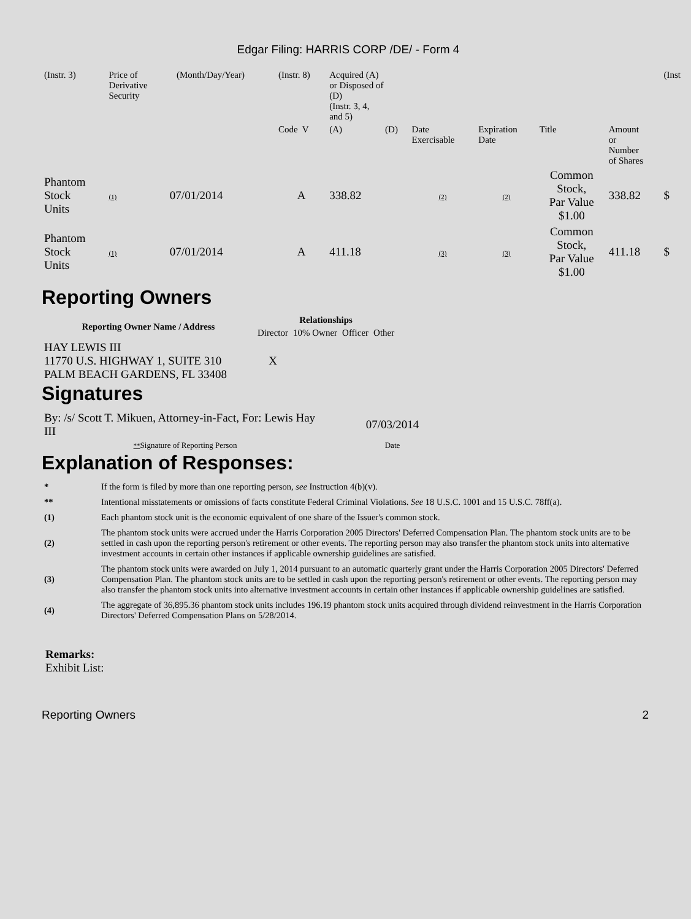Edgar Filing: HARRIS CORP /DE/ - Form 4
| (Instr. 3) | Price of Derivative Security | | (Month/Day/Year) | (Instr. 8) | Acquired (A) or Disposed of (D) (Instr. 3, 4, and 5) | | | | | | (Inst |
| | | | | Code V | (A) | (D) | Date Exercisable | Expiration Date | Title | Amount or Number of Shares | |
| Phantom Stock Units | (1) | 07/01/2014 | | A | 338.82 | | (2) | (2) | Common Stock, Par Value $1.00 | 338.82 | $ |
| Phantom Stock Units | (1) | 07/01/2014 | | A | 411.18 | | (3) | (3) | Common Stock, Par Value $1.00 | 411.18 | $ |
Reporting Owners
| Reporting Owner Name / Address | Relationships | | | |
| --- | --- | --- | --- | --- |
| | Director | 10% Owner | Officer | Other |
| HAY LEWIS III 11770 U.S. HIGHWAY 1, SUITE 310 PALM BEACH GARDENS, FL 33408 | X | | | |
Signatures
| By: /s/ Scott T. Mikuen, Attorney-in-Fact, For: Lewis Hay III | 07/03/2014 |
| ** Signature of Reporting Person | Date |
Explanation of Responses:
| * | If the form is filed by more than one reporting person, see Instruction 4(b)(v). |
| ** | Intentional misstatements or omissions of facts constitute Federal Criminal Violations. See 18 U.S.C. 1001 and 15 U.S.C. 78ff(a). |
| (1) | Each phantom stock unit is the economic equivalent of one share of the Issuer's common stock. |
| (2) | The phantom stock units were accrued under the Harris Corporation 2005 Directors' Deferred Compensation Plan. The phantom stock units are to be settled in cash upon the reporting person's retirement or other events. The reporting person may also transfer the phantom stock units into alternative investment accounts in certain other instances if applicable ownership guidelines are satisfied. |
| (3) | The phantom stock units were awarded on July 1, 2014 pursuant to an automatic quarterly grant under the Harris Corporation 2005 Directors' Deferred Compensation Plan. The phantom stock units are to be settled in cash upon the reporting person's retirement or other events. The reporting person may also transfer the phantom stock units into alternative investment accounts in certain other instances if applicable ownership guidelines are satisfied. |
| (4) | The aggregate of 36,895.36 phantom stock units includes 196.19 phantom stock units acquired through dividend reinvestment in the Harris Corporation Directors' Deferred Compensation Plans on 5/28/2014. |
Remarks:
Exhibit List:
Reporting Owners 2